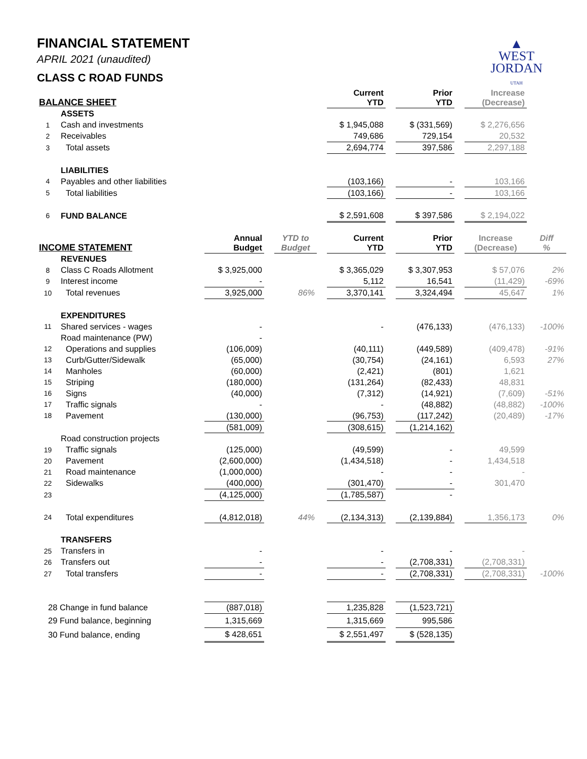▲
WEST
JORDAN
UTAH
FINANCIAL STATEMENT
APRIL 2021 (unaudited)
CLASS C ROAD FUNDS
| BALANCE SHEET | | | | | | Current YTD | | Prior YTD | | Increase (Decrease) | |
| --- | --- | --- | --- | --- | --- | --- | --- | --- | --- | --- | --- |
| | ASSETS | | | | | | | | | | |
| 1 | Cash and investments | | | | | $ 1,945,088 | | $ (331,569) | | $ 2,276,656 | |
| 2 | Receivables | | | | | 749,686 | | 729,154 | | 20,532 | |
| 3 | Total assets | | | | | 2,694,774 | | 397,586 | | 2,297,188 | |
| | LIABILITIES | | | | | | | | | | |
| 4 | Payables and other liabilities | | | | | (103,166) | | - | | 103,166 | |
| 5 | Total liabilities | | | | | (103,166) | | - | | 103,166 | |
| 6 | FUND BALANCE | | | | | $ 2,591,608 | | $ 397,586 | | $ 2,194,022 | |
| INCOME STATEMENT | | Annual Budget | | YTD to Budget | | Current YTD | | Prior YTD | | Increase (Decrease) | Diff % |
| | REVENUES | | | | | | | | | | |
| 8 | Class C Roads Allotment | $ 3,925,000 | | | | $ 3,365,029 | | $ 3,307,953 | | $ 57,076 | 2% |
| 9 | Interest income | - | | | | 5,112 | | 16,541 | | (11,429) | -69% |
| 10 | Total revenues | 3,925,000 | | 86% | | 3,370,141 | | 3,324,494 | | 45,647 | 1% |
| | EXPENDITURES | | | | | | | | | | |
| 11 | Shared services - wages | - | | | | - | | (476,133) | | (476,133) | -100% |
| | Road maintenance (PW) | - | | | | | | | | | |
| 12 | Operations and supplies | (106,009) | | | | (40,111) | | (449,589) | | (409,478) | -91% |
| 13 | Curb/Gutter/Sidewalk | (65,000) | | | | (30,754) | | (24,161) | | 6,593 | 27% |
| 14 | Manholes | (60,000) | | | | (2,421) | | (801) | | 1,621 | |
| 15 | Striping | (180,000) | | | | (131,264) | | (82,433) | | 48,831 | |
| 16 | Signs | (40,000) | | | | (7,312) | | (14,921) | | (7,609) | -51% |
| 17 | Traffic signals | - | | | | - | | (48,882) | | (48,882) | -100% |
| 18 | Pavement | (130,000) | | | | (96,753) | | (117,242) | | (20,489) | -17% |
| | | (581,009) | | | | (308,615) | | (1,214,162) | | | |
| | Road construction projects | | | | | | | | | | |
| 19 | Traffic signals | (125,000) | | | | (49,599) | | - | | 49,599 | |
| 20 | Pavement | (2,600,000) | | | | (1,434,518) | | - | | 1,434,518 | |
| 21 | Road maintenance | (1,000,000) | | | | - | | - | | - | |
| 22 | Sidewalks | (400,000) | | | | (301,470) | | - | | 301,470 | |
| 23 | | (4,125,000) | | | | (1,785,587) | | - | | | |
| 24 | Total expenditures | (4,812,018) | | 44% | | (2,134,313) | | (2,139,884) | | 1,356,173 | 0% |
| | TRANSFERS | | | | | | | | | | |
| 25 | Transfers in | - | | | | - | | - | | - | |
| 26 | Transfers out | - | | | | - | | (2,708,331) | | (2,708,331) | |
| 27 | Total transfers | - | | | | - | | (2,708,331) | | (2,708,331) | -100% |
| 28 Change in fund balance | | (887,018) | | | | 1,235,828 | | (1,523,721) | | | |
| 29 Fund balance, beginning | | 1,315,669 | | | | 1,315,669 | | 995,586 | | | |
| 30 Fund balance, ending | | $ 428,651 | | | | $ 2,551,497 | | $ (528,135) | | | |